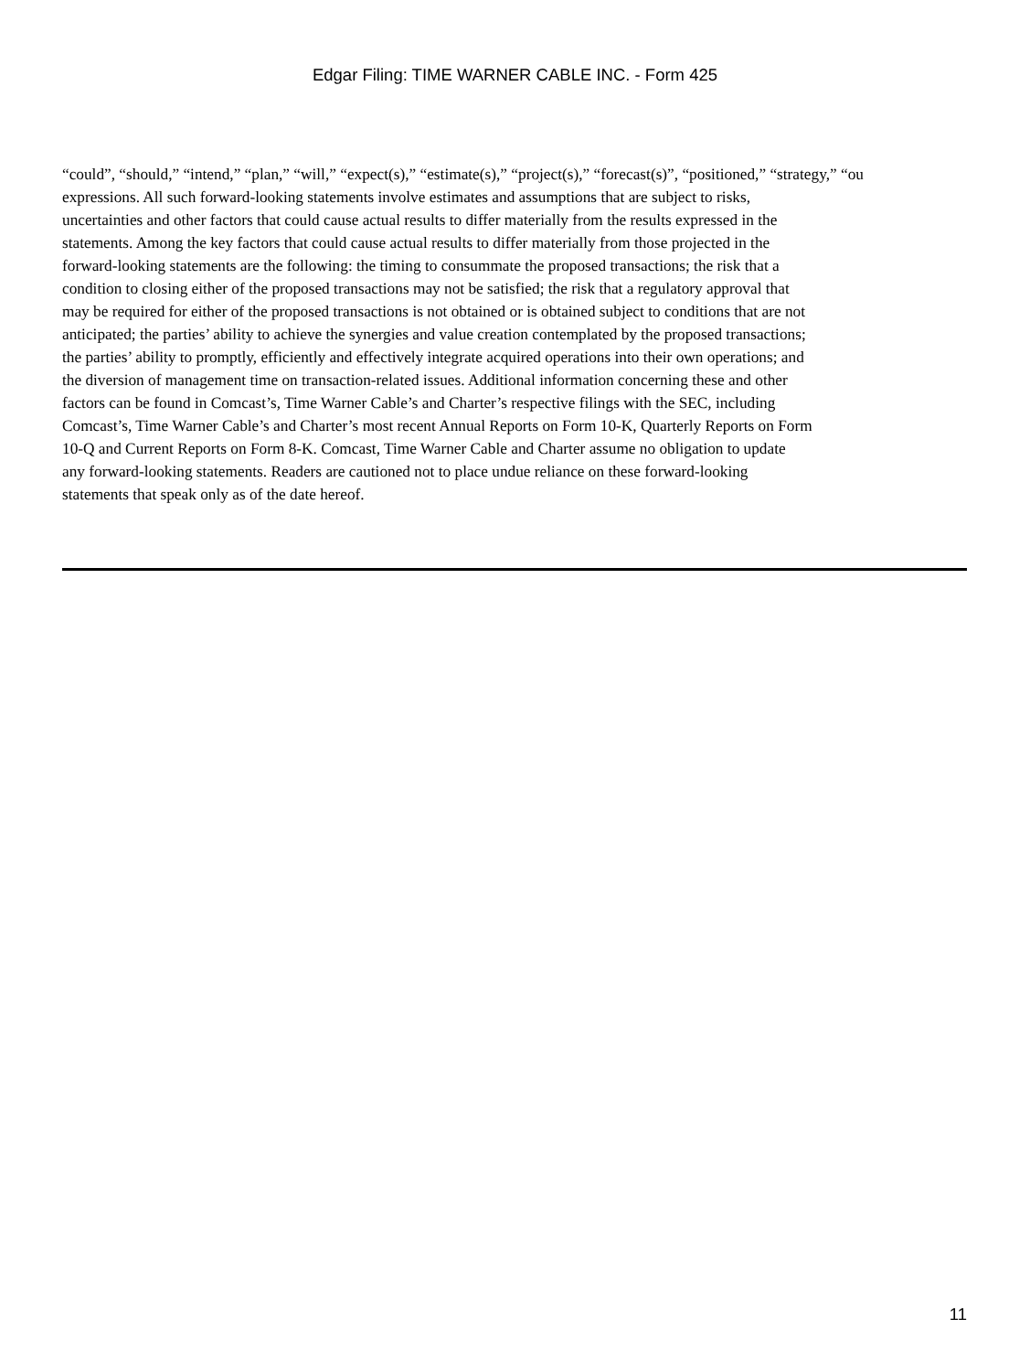Edgar Filing: TIME WARNER CABLE INC. - Form 425
“could”, “should,” “intend,” “plan,” “will,” “expect(s),” “estimate(s),” “project(s),” “forecast(s)”, “positioned,” “strategy,” “ou
expressions. All such forward-looking statements involve estimates and assumptions that are subject to risks,
uncertainties and other factors that could cause actual results to differ materially from the results expressed in the
statements. Among the key factors that could cause actual results to differ materially from those projected in the
forward-looking statements are the following: the timing to consummate the proposed transactions; the risk that a
condition to closing either of the proposed transactions may not be satisfied; the risk that a regulatory approval that
may be required for either of the proposed transactions is not obtained or is obtained subject to conditions that are not
anticipated; the parties’ ability to achieve the synergies and value creation contemplated by the proposed transactions;
the parties’ ability to promptly, efficiently and effectively integrate acquired operations into their own operations; and
the diversion of management time on transaction-related issues. Additional information concerning these and other
factors can be found in Comcast’s, Time Warner Cable’s and Charter’s respective filings with the SEC, including
Comcast’s, Time Warner Cable’s and Charter’s most recent Annual Reports on Form 10-K, Quarterly Reports on Form
10-Q and Current Reports on Form 8-K. Comcast, Time Warner Cable and Charter assume no obligation to update
any forward-looking statements. Readers are cautioned not to place undue reliance on these forward-looking
statements that speak only as of the date hereof.
11